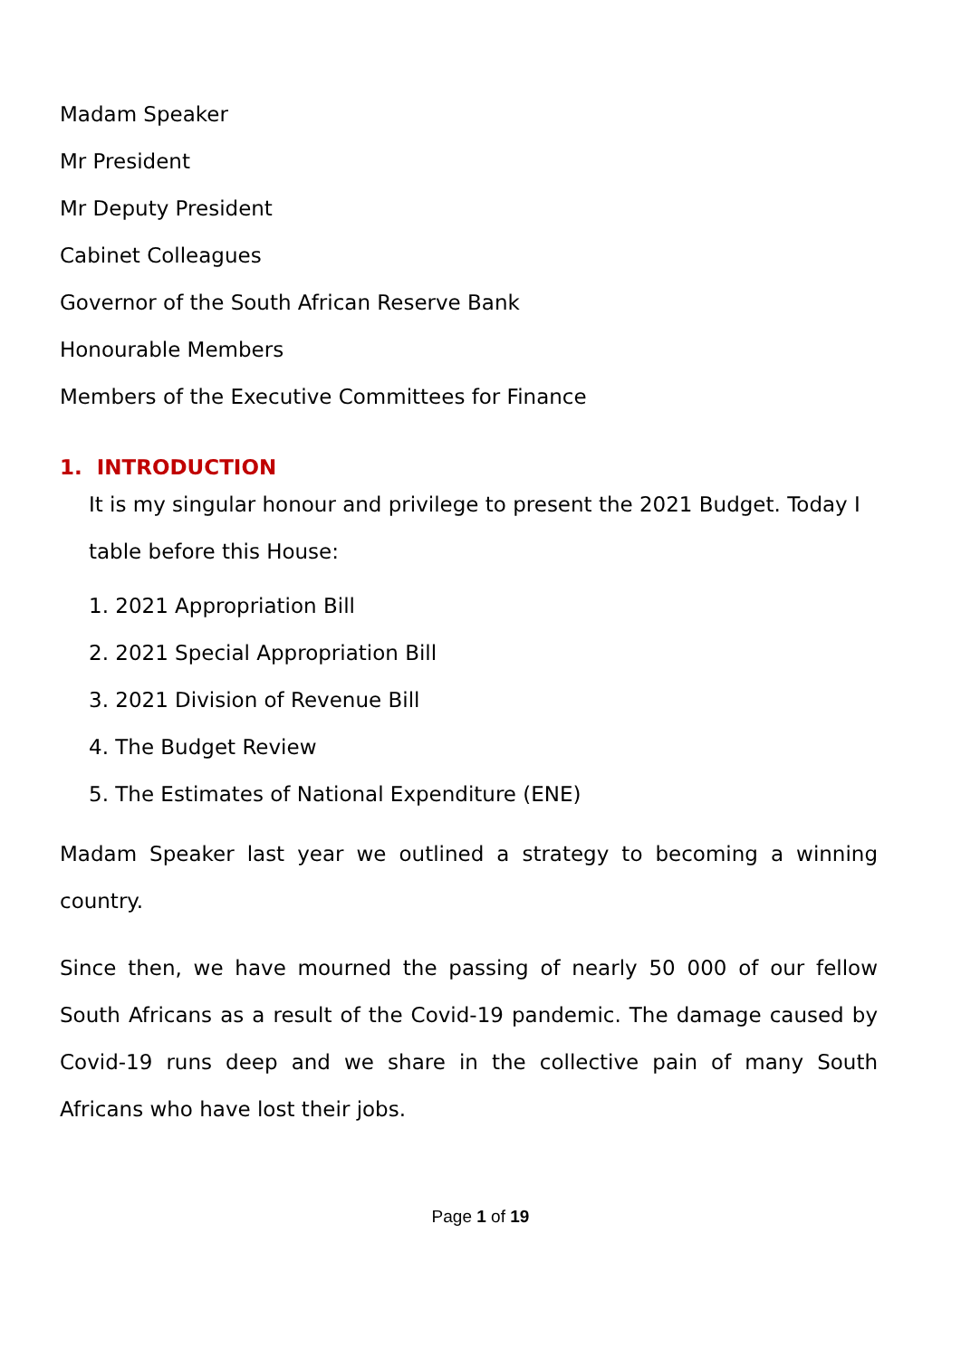Madam Speaker
Mr President
Mr Deputy President
Cabinet Colleagues
Governor of the South African Reserve Bank
Honourable Members
Members of the Executive Committees for Finance
1. INTRODUCTION
It is my singular honour and privilege to present the 2021 Budget. Today I table before this House:
1. 2021 Appropriation Bill
2. 2021 Special Appropriation Bill
3. 2021 Division of Revenue Bill
4. The Budget Review
5. The Estimates of National Expenditure (ENE)
Madam Speaker last year we outlined a strategy to becoming a winning country.
Since then, we have mourned the passing of nearly 50 000 of our fellow South Africans as a result of the Covid-19 pandemic. The damage caused by Covid-19 runs deep and we share in the collective pain of many South Africans who have lost their jobs.
Page 1 of 19